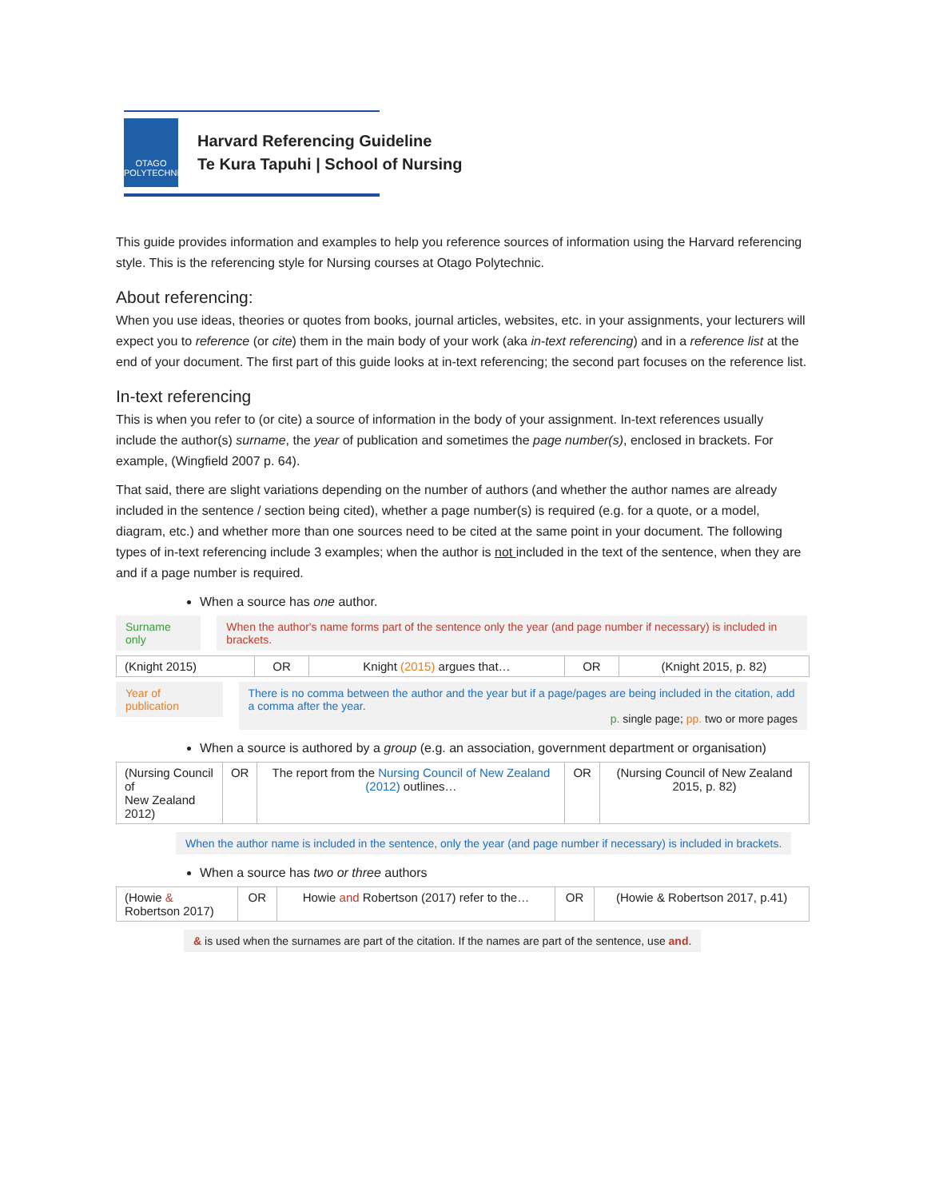OTAGO
POLYTECHNIC
Harvard Referencing Guideline
Te Kura Tapuhi | School of Nursing
This guide provides information and examples to help you reference sources of information using the Harvard referencing style. This is the referencing style for Nursing courses at Otago Polytechnic.
About referencing:
When you use ideas, theories or quotes from books, journal articles, websites, etc. in your assignments, your lecturers will expect you to reference (or cite) them in the main body of your work (aka in-text referencing) and in a reference list at the end of your document. The first part of this guide looks at in-text referencing; the second part focuses on the reference list.
In-text referencing
This is when you refer to (or cite) a source of information in the body of your assignment. In-text references usually include the author(s) surname, the year of publication and sometimes the page number(s), enclosed in brackets. For example, (Wingfield 2007 p. 64).
That said, there are slight variations depending on the number of authors (and whether the author names are already included in the sentence / section being cited), whether a page number(s) is required (e.g. for a quote, or a model, diagram, etc.) and whether more than one sources need to be cited at the same point in your document. The following types of in-text referencing include 3 examples; when the author is not included in the text of the sentence, when they are and if a page number is required.
When a source has one author.
Surname only When the author's name forms part of the sentence only the year (and page number if necessary) is included in brackets.
| (Knight 2015) | OR | Knight (2015) argues that… | OR | (Knight 2015, p. 82) |
Year of publication There is no comma between the author and the year but if a page/pages are being included in the citation, add a comma after the year.
p. single page; pp. two or more pages
When a source is authored by a group (e.g. an association, government department or organisation)
| (Nursing Council of New Zealand 2012) | OR | The report from the Nursing Council of New Zealand (2012) outlines… | OR | (Nursing Council of New Zealand 2015, p. 82) |
When the author name is included in the sentence, only the year (and page number if necessary) is included in brackets.
When a source has two or three authors
| (Howie & Robertson 2017) | OR | Howie and Robertson (2017) refer to the… | OR | (Howie & Robertson 2017, p.41) |
& is used when the surnames are part of the citation. If the names are part of the sentence, use and.